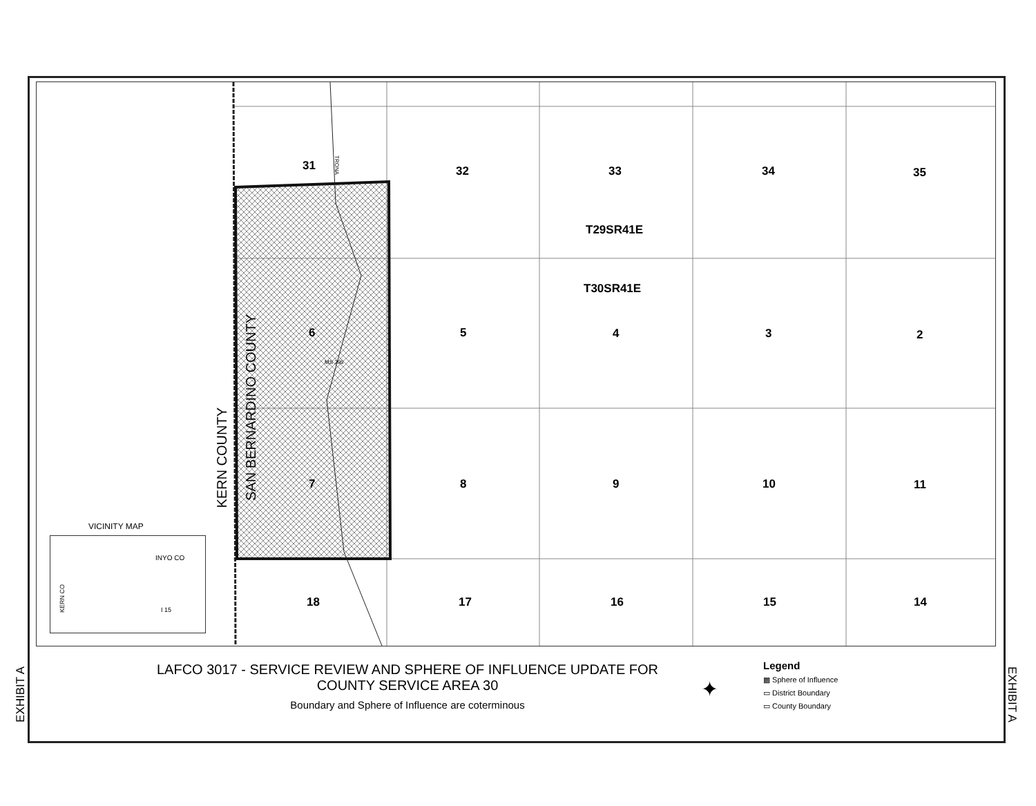31 32 33 34 35
T29SR41E
T30SR41E
6 5 4 3 2
7 8 9 10 11
18 17 16 15 14
TRONA
MS 395
KERN COUNTY
SAN BERNARDINO COUNTY
VICINITY MAP
INYO CO
KERN CO
I 15
LAFCO 3017 - SERVICE REVIEW AND SPHERE OF INFLUENCE UPDATE FOR
COUNTY SERVICE AREA 30
Boundary and Sphere of Influence are coterminous
✦
Legend
▩ Sphere of Influence
▭ District Boundary
▭ County Boundary
EXHIBIT A
EXHIBIT A